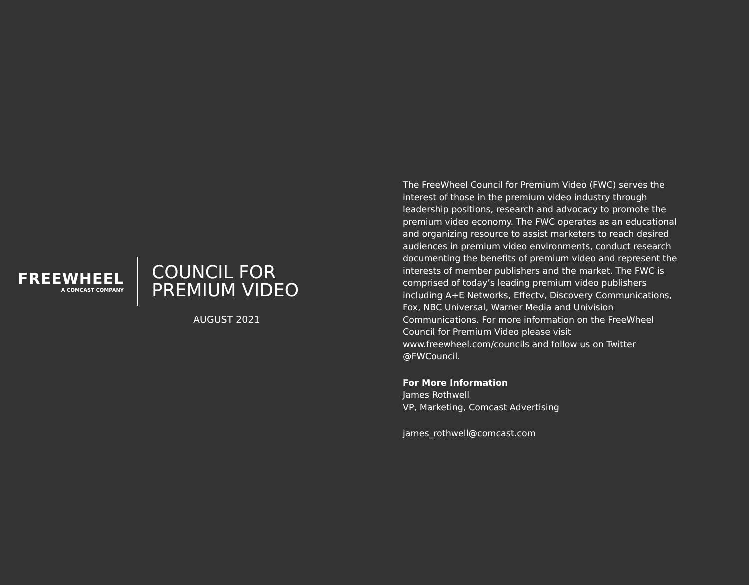FREEWHEEL
A COMCAST COMPANY
COUNCIL FOR
PREMIUM VIDEO
AUGUST 2021
The FreeWheel Council for Premium Video (FWC) serves the interest of those in the premium video industry through leadership positions, research and advocacy to promote the premium video economy. The FWC operates as an educational and organizing resource to assist marketers to reach desired audiences in premium video environments, conduct research documenting the benefits of premium video and represent the interests of member publishers and the market. The FWC is comprised of today’s leading premium video publishers including A+E Networks, Effectv, Discovery Communications, Fox, NBC Universal, Warner Media and Univision Communications. For more information on the FreeWheel Council for Premium Video please visit www.freewheel.com/councils and follow us on Twitter @FWCouncil.
For More Information
James Rothwell
VP, Marketing, Comcast Advertising
james_rothwell@comcast.com